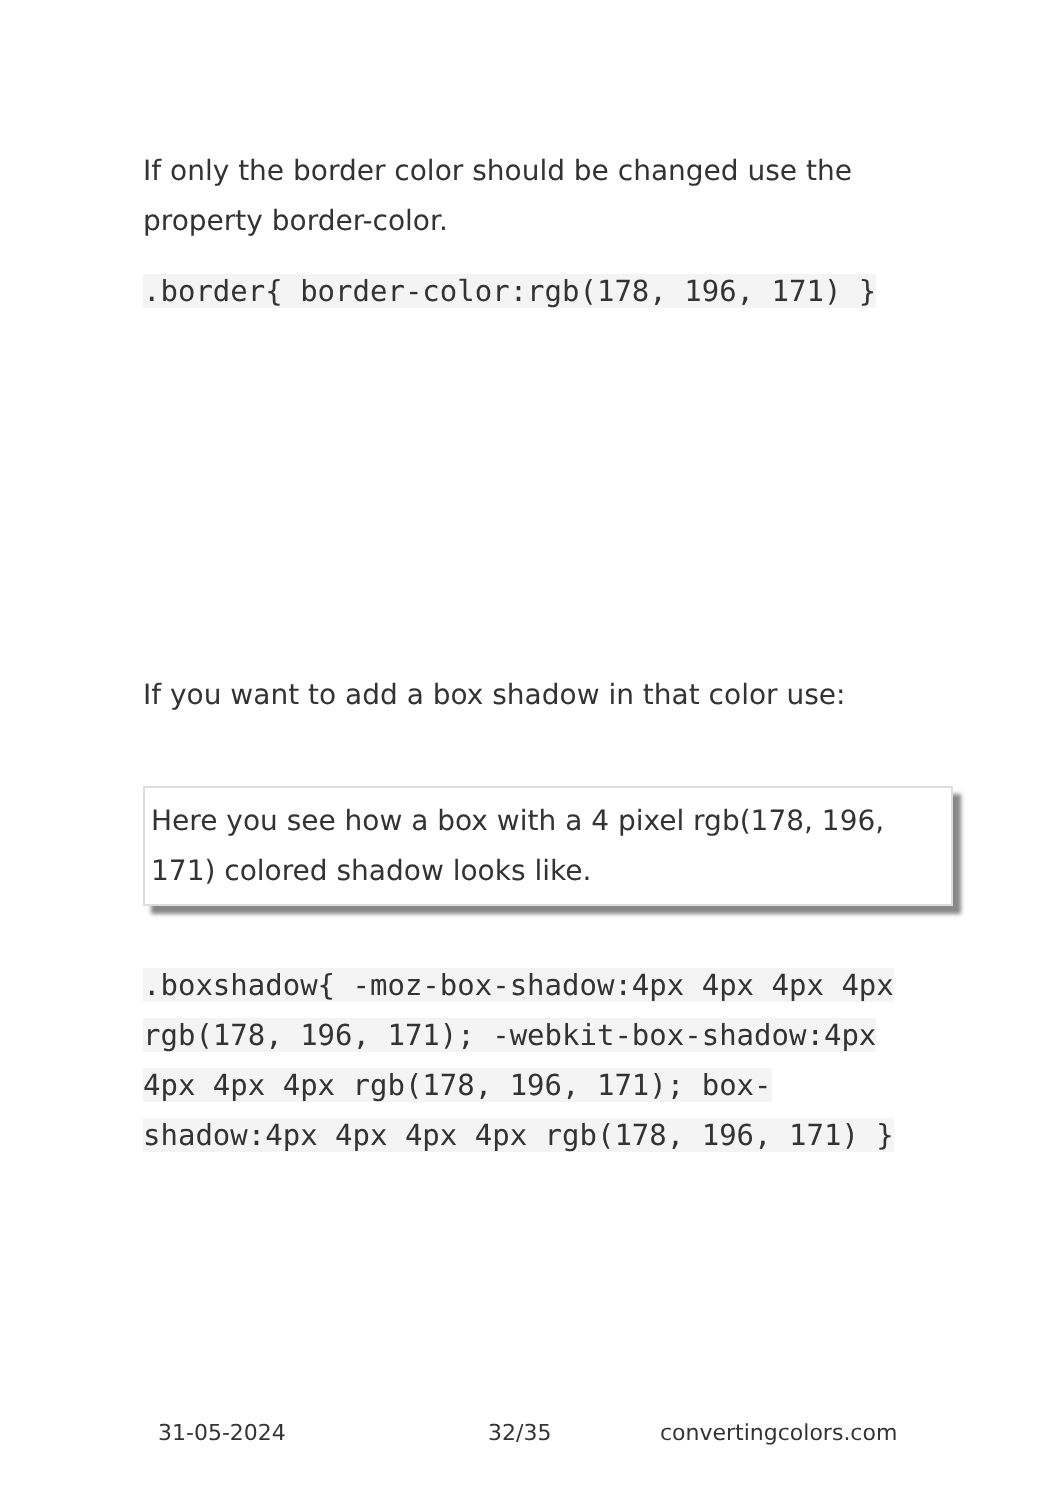If only the border color should be changed use the property border-color.
.border{ border-color:rgb(178, 196, 171) }
If you want to add a box shadow in that color use:
Here you see how a box with a 4 pixel rgb(178, 196, 171) colored shadow looks like.
.boxshadow{ -moz-box-shadow:4px 4px 4px 4px rgb(178, 196, 171); -webkit-box-shadow:4px 4px 4px 4px rgb(178, 196, 171); box-shadow:4px 4px 4px 4px rgb(178, 196, 171) }
31-05-2024 32/35 convertingcolors.com